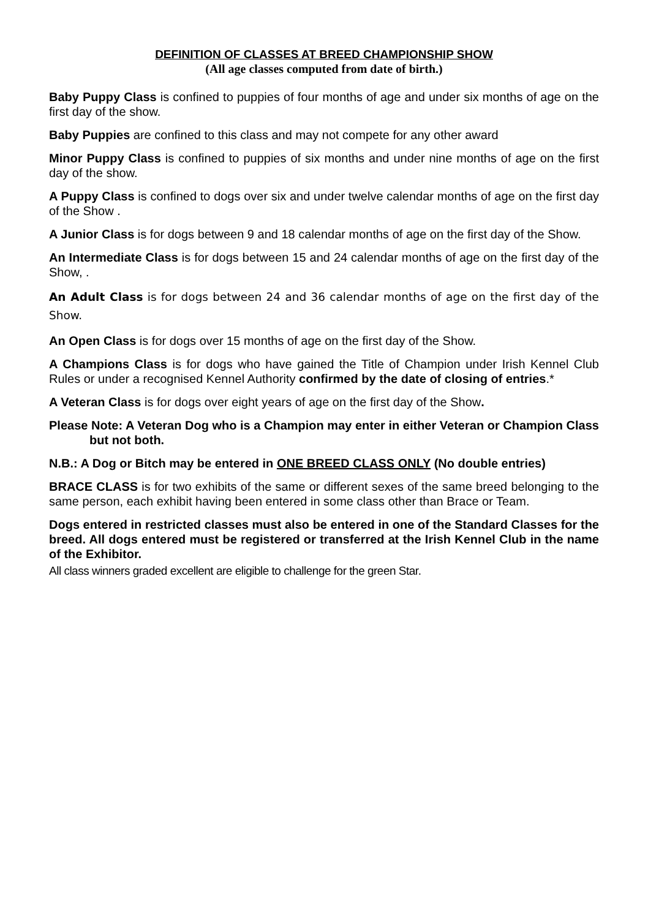DEFINITION OF CLASSES AT BREED CHAMPIONSHIP SHOW
(All age classes computed from date of birth.)
Baby Puppy Class is confined to puppies of four months of age and under six months of age on the first day of the show.
Baby Puppies are confined to this class and may not compete for any other award
Minor Puppy Class is confined to puppies of six months and under nine months of age on the first day of the show.
A Puppy Class is confined to dogs over six and under twelve calendar months of age on the first day of the Show .
A Junior Class is for dogs between 9 and 18 calendar months of age on the first day of the Show.
An Intermediate Class is for dogs between 15 and 24 calendar months of age on the first day of the Show, .
An Adult Class is for dogs between 24 and 36 calendar months of age on the first day of the Show.
An Open Class is for dogs over 15 months of age on the first day of the Show.
A Champions Class is for dogs who have gained the Title of Champion under Irish Kennel Club Rules or under a recognised Kennel Authority confirmed by the date of closing of entries.*
A Veteran Class is for dogs over eight years of age on the first day of the Show.
Please Note: A Veteran Dog who is a Champion may enter in either Veteran or Champion Class but not both.
N.B.: A Dog or Bitch may be entered in ONE BREED CLASS ONLY (No double entries)
BRACE CLASS is for two exhibits of the same or different sexes of the same breed belonging to the same person, each exhibit having been entered in some class other than Brace or Team.
Dogs entered in restricted classes must also be entered in one of the Standard Classes for the breed. All dogs entered must be registered or transferred at the Irish Kennel Club in the name of the Exhibitor.
All class winners graded excellent are eligible to challenge for the green Star.